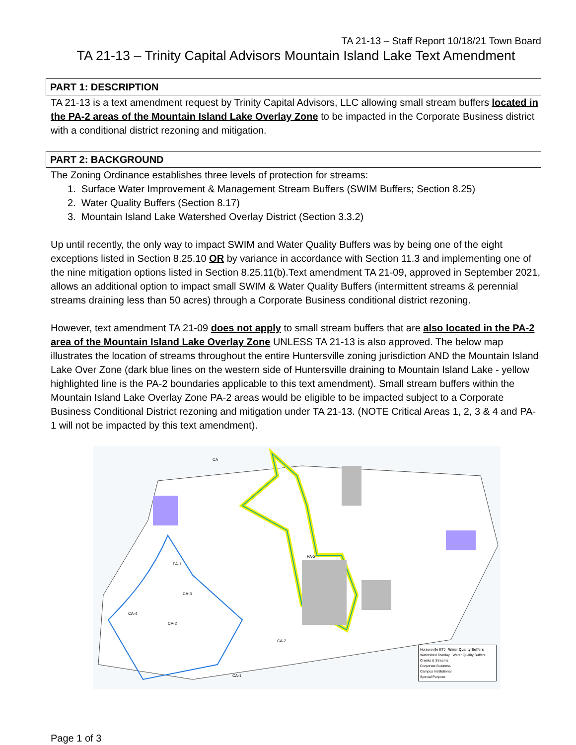TA 21-13 – Staff Report 10/18/21 Town Board
TA 21-13 – Trinity Capital Advisors Mountain Island Lake Text Amendment
PART 1: DESCRIPTION
TA 21-13 is a text amendment request by Trinity Capital Advisors, LLC allowing small stream buffers located in the PA-2 areas of the Mountain Island Lake Overlay Zone to be impacted in the Corporate Business district with a conditional district rezoning and mitigation.
PART 2: BACKGROUND
The Zoning Ordinance establishes three levels of protection for streams:
1. Surface Water Improvement & Management Stream Buffers (SWIM Buffers; Section 8.25)
2. Water Quality Buffers (Section 8.17)
3. Mountain Island Lake Watershed Overlay District (Section 3.3.2)
Up until recently, the only way to impact SWIM and Water Quality Buffers was by being one of the eight exceptions listed in Section 8.25.10 OR by variance in accordance with Section 11.3 and implementing one of the nine mitigation options listed in Section 8.25.11(b).Text amendment TA 21-09, approved in September 2021, allows an additional option to impact small SWIM & Water Quality Buffers (intermittent streams & perennial streams draining less than 50 acres) through a Corporate Business conditional district rezoning.
However, text amendment TA 21-09 does not apply to small stream buffers that are also located in the PA-2 area of the Mountain Island Lake Overlay Zone UNLESS TA 21-13 is also approved. The below map illustrates the location of streams throughout the entire Huntersville zoning jurisdiction AND the Mountain Island Lake Over Zone (dark blue lines on the western side of Huntersville draining to Mountain Island Lake - yellow highlighted line is the PA-2 boundaries applicable to this text amendment). Small stream buffers within the Mountain Island Lake Overlay Zone PA-2 areas would be eligible to be impacted subject to a Corporate Business Conditional District rezoning and mitigation under TA 21-13. (NOTE Critical Areas 1, 2, 3 & 4 and PA-1 will not be impacted by this text amendment).
CA
PA-2
PA-1
CA-4
CA-3
CA-2
CA-2
CA-1
Huntersville ETJ Water Quality Buffers
Watershed Overlay Water Quality Buffers
Creeks & Streams
Corporate Business
Campus Institutional
Special Purpose
Page 1 of 3